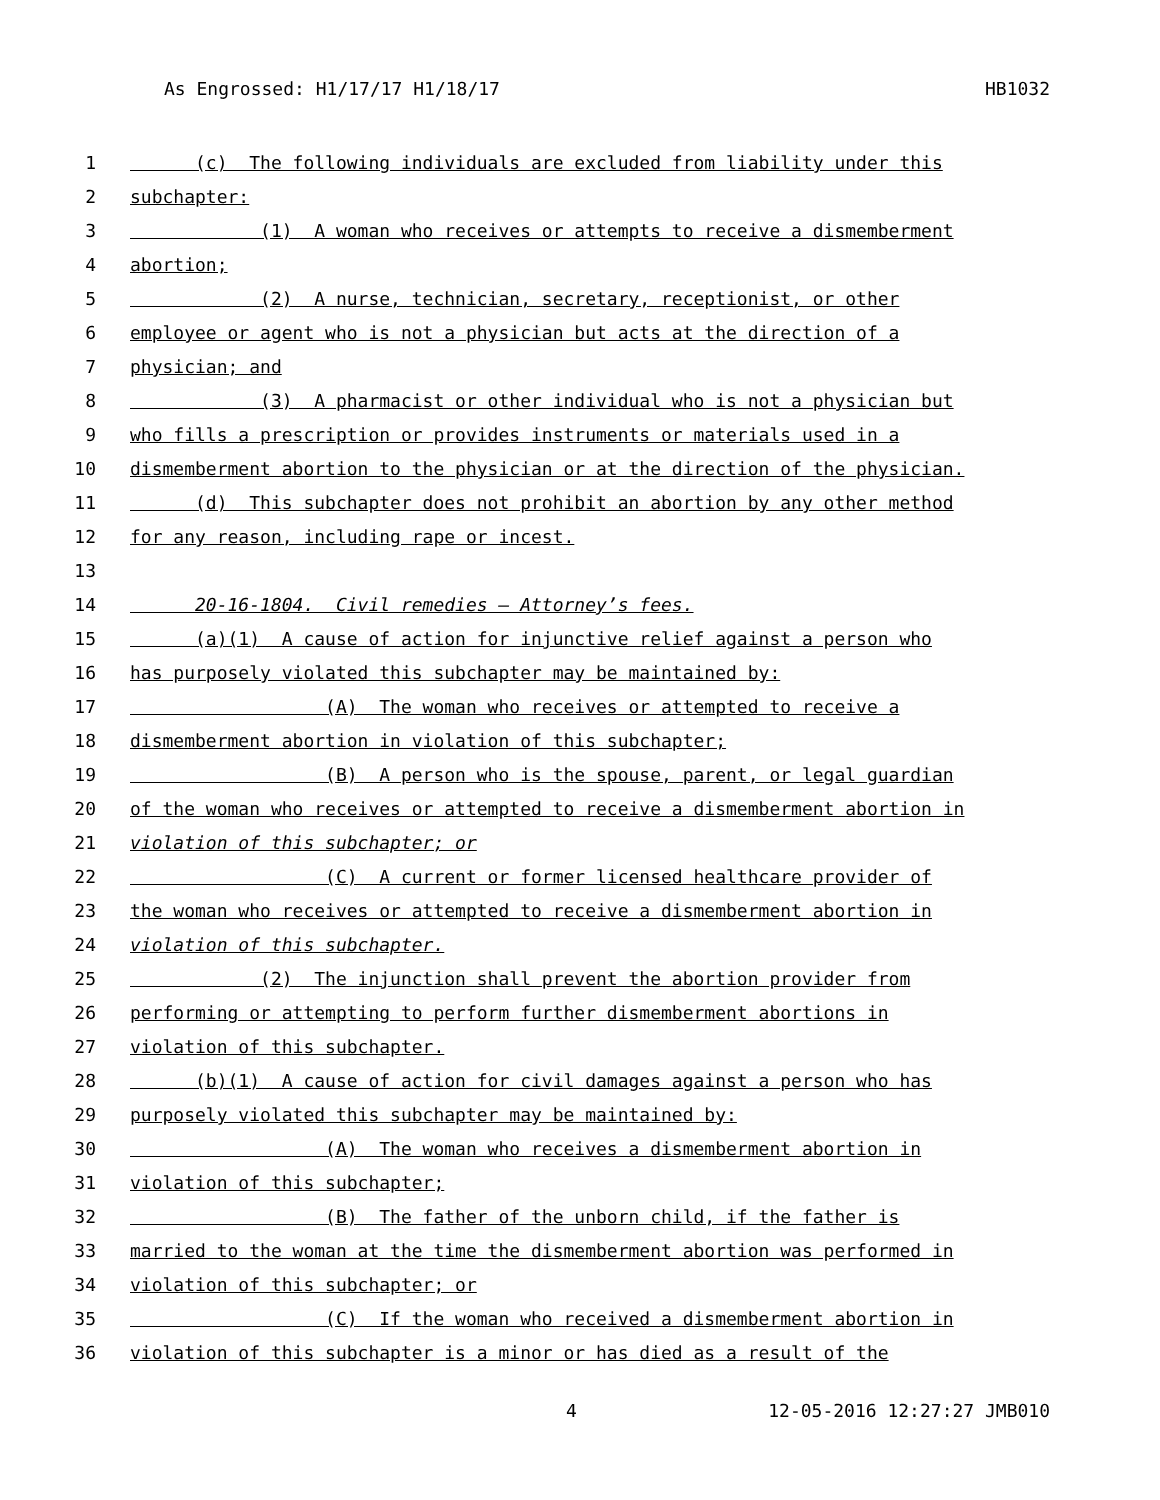As Engrossed: H1/17/17 H1/18/17 HB1032
1 (c) The following individuals are excluded from liability under this
2 subchapter:
3 (1) A woman who receives or attempts to receive a dismemberment
4 abortion;
5 (2) A nurse, technician, secretary, receptionist, or other
6 employee or agent who is not a physician but acts at the direction of a
7 physician; and
8 (3) A pharmacist or other individual who is not a physician but
9 who fills a prescription or provides instruments or materials used in a
10 dismemberment abortion to the physician or at the direction of the physician.
11 (d) This subchapter does not prohibit an abortion by any other method
12 for any reason, including rape or incest.
13
14 20-16-1804. Civil remedies — Attorney’s fees.
15 (a)(1) A cause of action for injunctive relief against a person who
16 has purposely violated this subchapter may be maintained by:
17 (A) The woman who receives or attempted to receive a
18 dismemberment abortion in violation of this subchapter;
19 (B) A person who is the spouse, parent, or legal guardian
20 of the woman who receives or attempted to receive a dismemberment abortion in
21 violation of this subchapter; or
22 (C) A current or former licensed healthcare provider of
23 the woman who receives or attempted to receive a dismemberment abortion in
24 violation of this subchapter.
25 (2) The injunction shall prevent the abortion provider from
26 performing or attempting to perform further dismemberment abortions in
27 violation of this subchapter.
28 (b)(1) A cause of action for civil damages against a person who has
29 purposely violated this subchapter may be maintained by:
30 (A) The woman who receives a dismemberment abortion in
31 violation of this subchapter;
32 (B) The father of the unborn child, if the father is
33 married to the woman at the time the dismemberment abortion was performed in
34 violation of this subchapter; or
35 (C) If the woman who received a dismemberment abortion in
36 violation of this subchapter is a minor or has died as a result of the
4 12-05-2016 12:27:27 JMB010